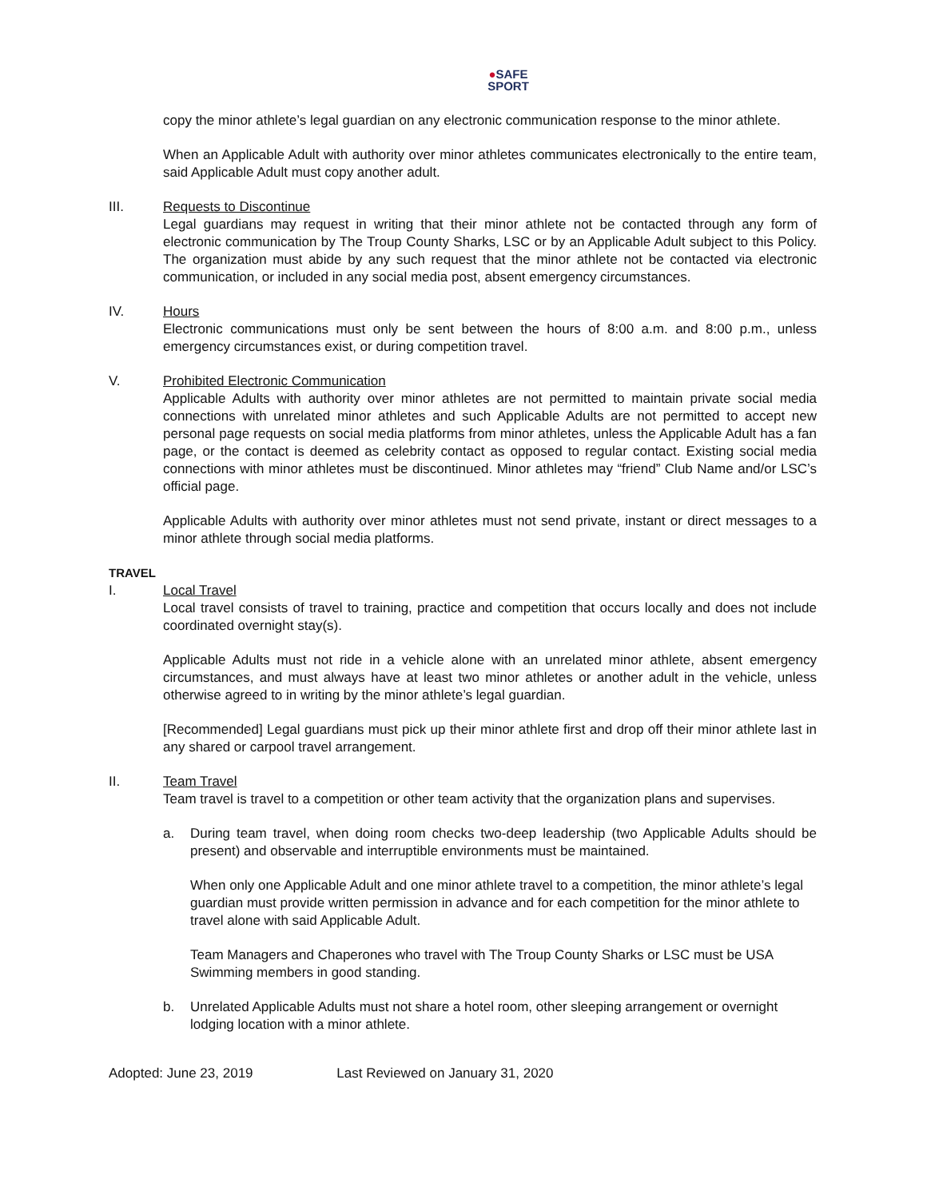●SAFE
SPORT
copy the minor athlete’s legal guardian on any electronic communication response to the minor athlete.
When an Applicable Adult with authority over minor athletes communicates electronically to the entire team, said Applicable Adult must copy another adult.
III. Requests to Discontinue
Legal guardians may request in writing that their minor athlete not be contacted through any form of electronic communication by The Troup County Sharks, LSC or by an Applicable Adult subject to this Policy. The organization must abide by any such request that the minor athlete not be contacted via electronic communication, or included in any social media post, absent emergency circumstances.
IV. Hours
Electronic communications must only be sent between the hours of 8:00 a.m. and 8:00 p.m., unless emergency circumstances exist, or during competition travel.
V. Prohibited Electronic Communication
Applicable Adults with authority over minor athletes are not permitted to maintain private social media connections with unrelated minor athletes and such Applicable Adults are not permitted to accept new personal page requests on social media platforms from minor athletes, unless the Applicable Adult has a fan page, or the contact is deemed as celebrity contact as opposed to regular contact. Existing social media connections with minor athletes must be discontinued. Minor athletes may “friend” Club Name and/or LSC’s official page.
Applicable Adults with authority over minor athletes must not send private, instant or direct messages to a minor athlete through social media platforms.
TRAVEL
I. Local Travel
Local travel consists of travel to training, practice and competition that occurs locally and does not include coordinated overnight stay(s).
Applicable Adults must not ride in a vehicle alone with an unrelated minor athlete, absent emergency circumstances, and must always have at least two minor athletes or another adult in the vehicle, unless otherwise agreed to in writing by the minor athlete’s legal guardian.
[Recommended] Legal guardians must pick up their minor athlete first and drop off their minor athlete last in any shared or carpool travel arrangement.
II. Team Travel
Team travel is travel to a competition or other team activity that the organization plans and supervises.
a. During team travel, when doing room checks two-deep leadership (two Applicable Adults should be present) and observable and interruptible environments must be maintained.
When only one Applicable Adult and one minor athlete travel to a competition, the minor athlete’s legal guardian must provide written permission in advance and for each competition for the minor athlete to travel alone with said Applicable Adult.
Team Managers and Chaperones who travel with The Troup County Sharks or LSC must be USA Swimming members in good standing.
b. Unrelated Applicable Adults must not share a hotel room, other sleeping arrangement or overnight lodging location with a minor athlete.
Adopted: June 23, 2019 Last Reviewed on January 31, 2020